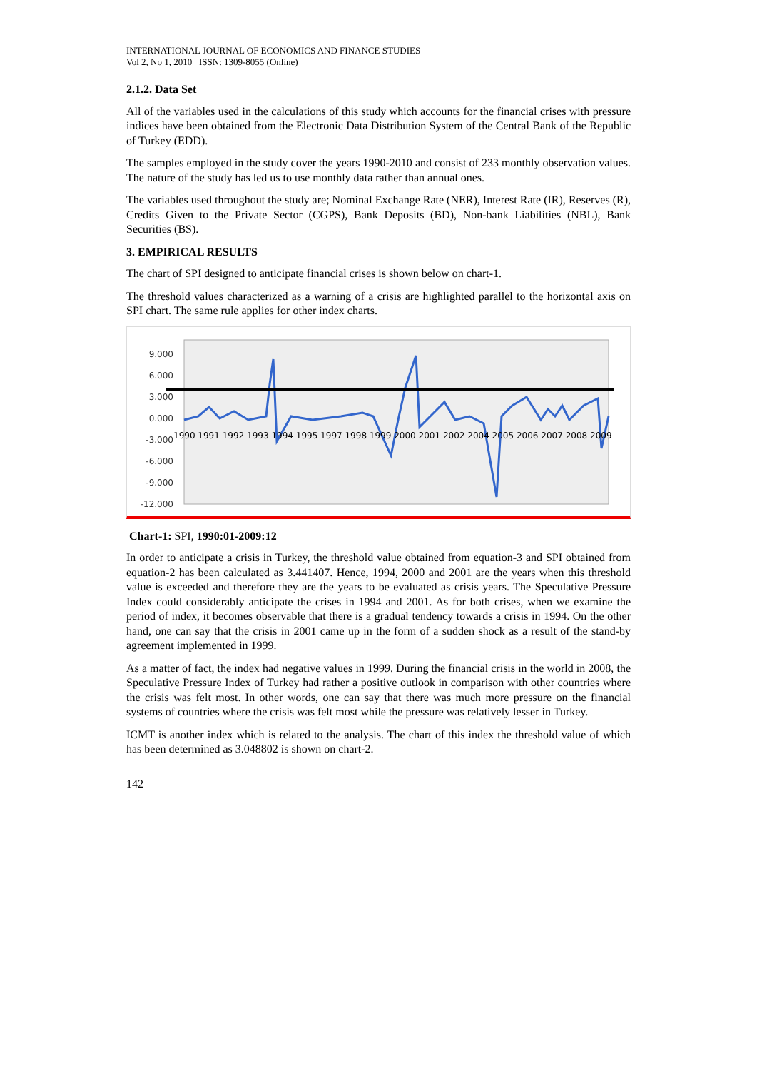INTERNATIONAL JOURNAL OF ECONOMICS AND FINANCE STUDIES
Vol 2, No 1, 2010 ISSN: 1309-8055 (Online)
2.1.2. Data Set
All of the variables used in the calculations of this study which accounts for the financial crises with pressure indices have been obtained from the Electronic Data Distribution System of the Central Bank of the Republic of Turkey (EDD).
The samples employed in the study cover the years 1990-2010 and consist of 233 monthly observation values. The nature of the study has led us to use monthly data rather than annual ones.
The variables used throughout the study are; Nominal Exchange Rate (NER), Interest Rate (IR), Reserves (R), Credits Given to the Private Sector (CGPS), Bank Deposits (BD), Non-bank Liabilities (NBL), Bank Securities (BS).
3. EMPIRICAL RESULTS
The chart of SPI designed to anticipate financial crises is shown below on chart-1.
The threshold values characterized as a warning of a crisis are highlighted parallel to the horizontal axis on SPI chart. The same rule applies for other index charts.
9.000
6.000
3.000
0.000
-3.000
-6.000
-9.000
-12.000
1990 1991 1992 1993 1994 1995 1997 1998 1999 2000 2001 2002 2004 2005 2006 2007 2008 2009
Chart-1: SPI, 1990:01-2009:12
In order to anticipate a crisis in Turkey, the threshold value obtained from equation-3 and SPI obtained from equation-2 has been calculated as 3.441407. Hence, 1994, 2000 and 2001 are the years when this threshold value is exceeded and therefore they are the years to be evaluated as crisis years. The Speculative Pressure Index could considerably anticipate the crises in 1994 and 2001. As for both crises, when we examine the period of index, it becomes observable that there is a gradual tendency towards a crisis in 1994. On the other hand, one can say that the crisis in 2001 came up in the form of a sudden shock as a result of the stand-by agreement implemented in 1999.
As a matter of fact, the index had negative values in 1999. During the financial crisis in the world in 2008, the Speculative Pressure Index of Turkey had rather a positive outlook in comparison with other countries where the crisis was felt most. In other words, one can say that there was much more pressure on the financial systems of countries where the crisis was felt most while the pressure was relatively lesser in Turkey.
ICMT is another index which is related to the analysis. The chart of this index the threshold value of which has been determined as 3.048802 is shown on chart-2.
142